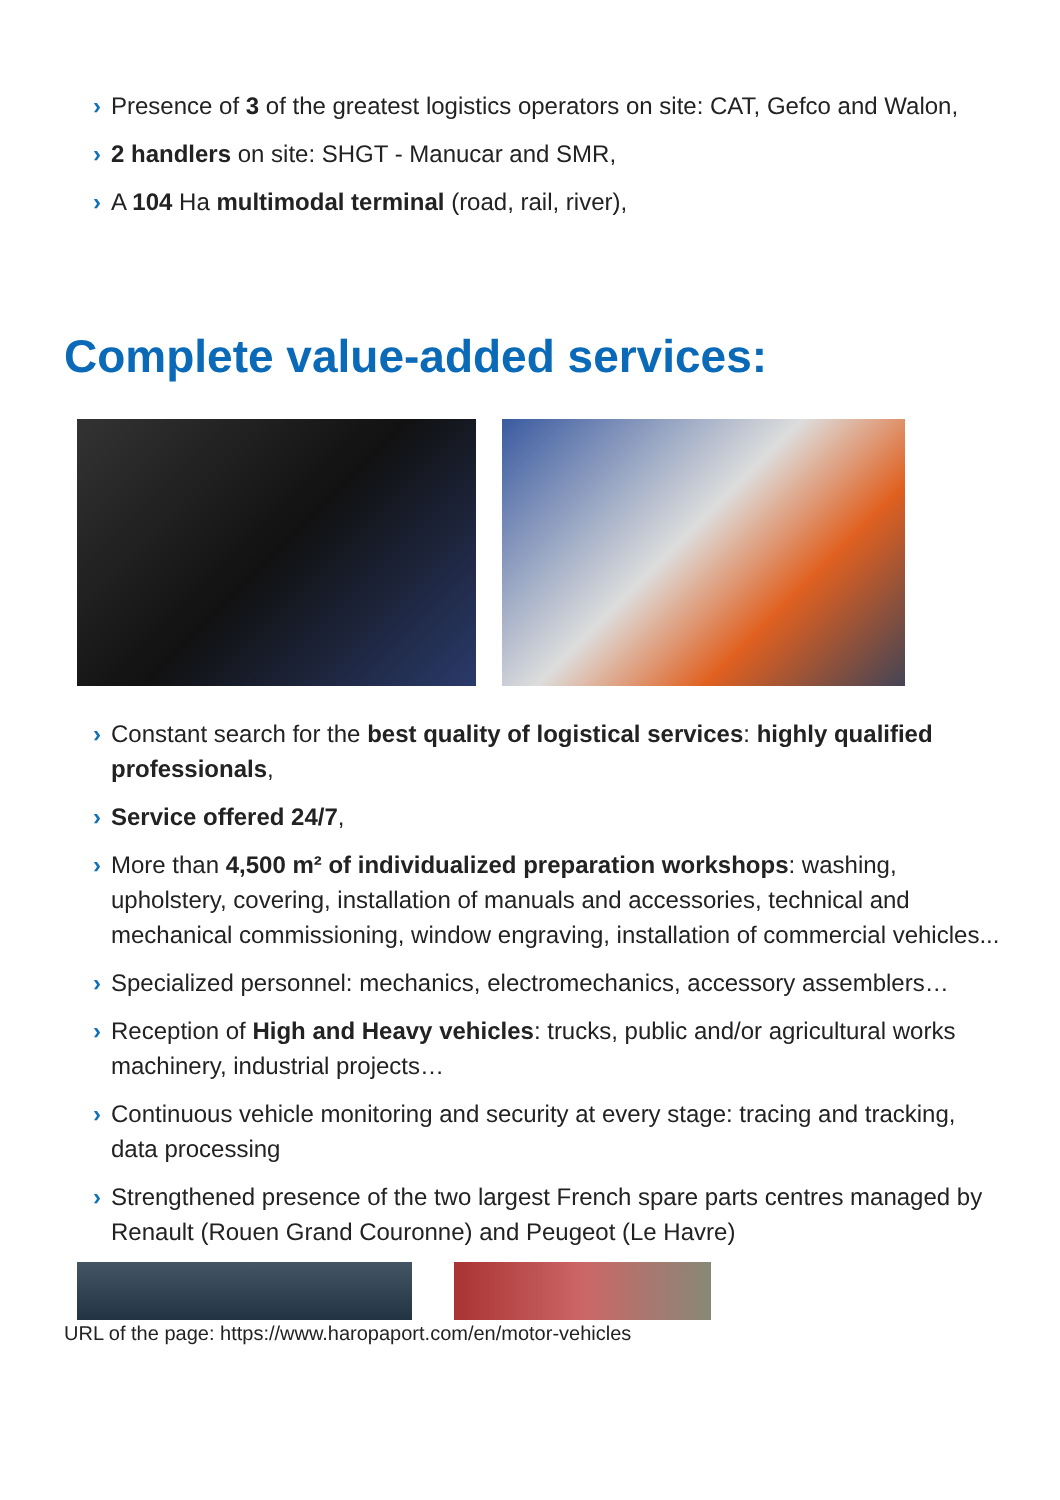› Presence of 3 of the greatest logistics operators on site: CAT, Gefco and Walon,
› 2 handlers on site: SHGT - Manucar and SMR,
› A 104 Ha multimodal terminal (road, rail, river),
Complete value-added services:
› Constant search for the best quality of logistical services: highly qualified professionals,
› Service offered 24/7,
› More than 4,500 m² of individualized preparation workshops: washing, upholstery, covering, installation of manuals and accessories, technical and mechanical commissioning, window engraving, installation of commercial vehicles...
› Specialized personnel: mechanics, electromechanics, accessory assemblers…
› Reception of High and Heavy vehicles: trucks, public and/or agricultural works machinery, industrial projects…
› Continuous vehicle monitoring and security at every stage: tracing and tracking, data processing
› Strengthened presence of the two largest French spare parts centres managed by Renault (Rouen Grand Couronne) and Peugeot (Le Havre)
URL of the page: https://www.haropaport.com/en/motor-vehicles